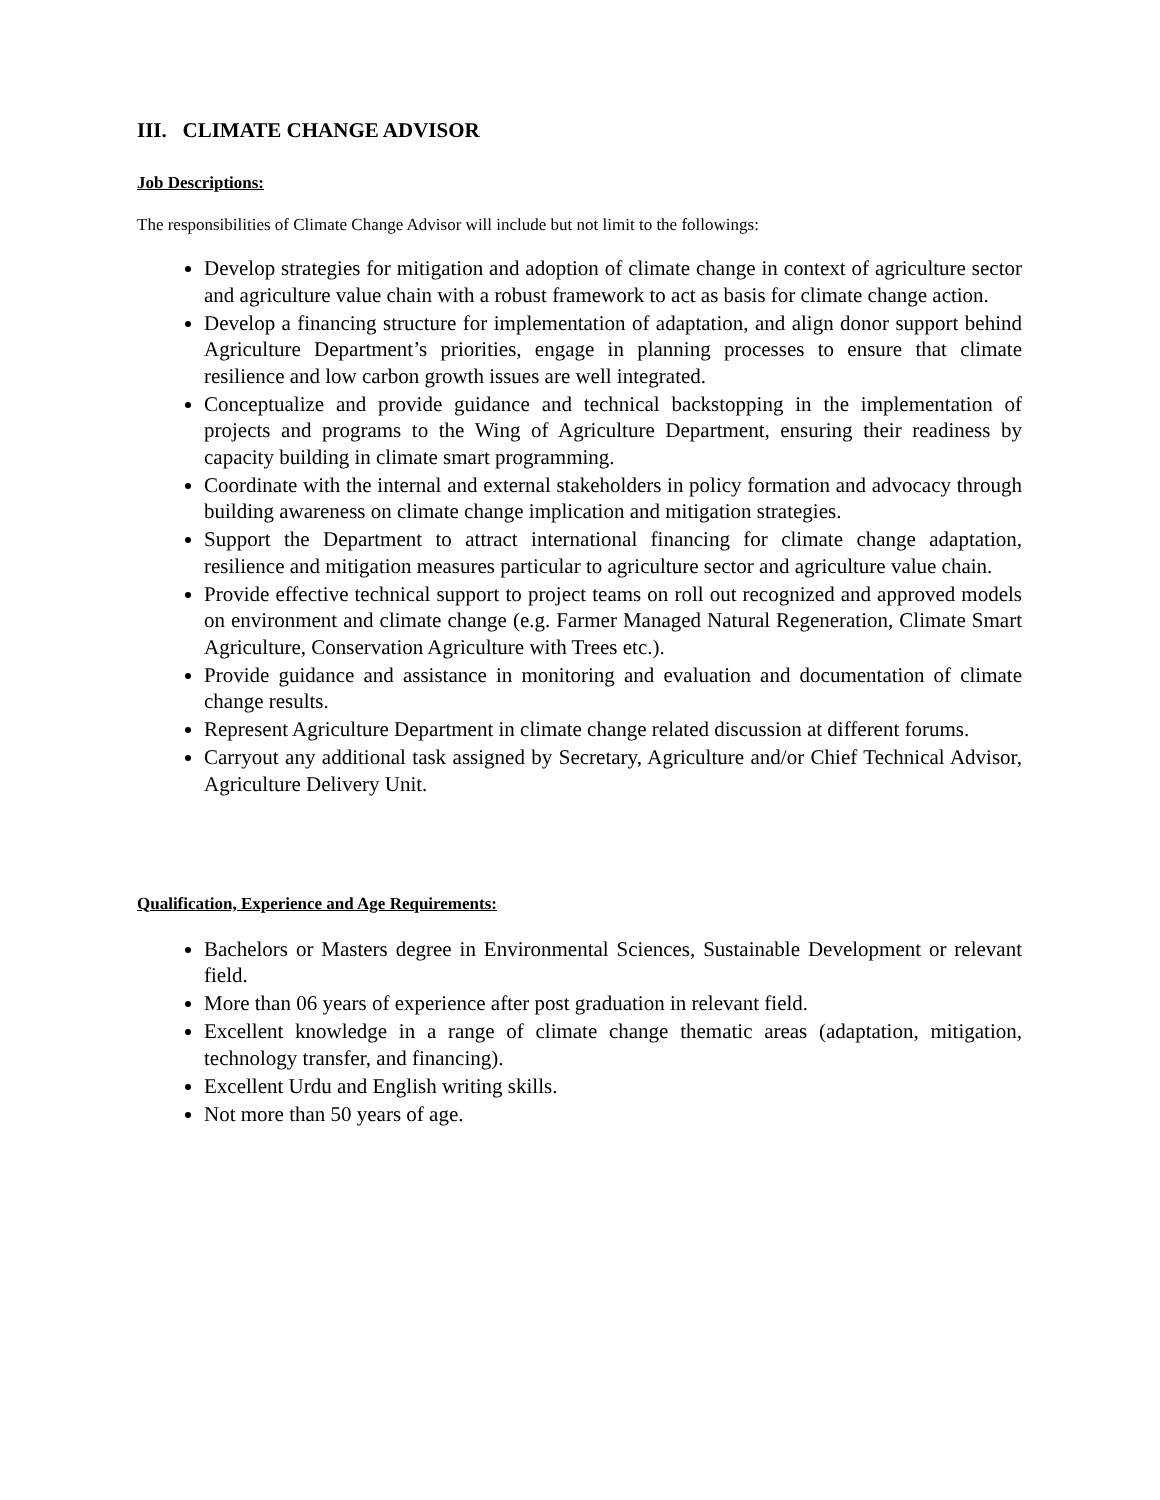III. CLIMATE CHANGE ADVISOR
Job Descriptions:
The responsibilities of Climate Change Advisor will include but not limit to the followings:
Develop strategies for mitigation and adoption of climate change in context of agriculture sector and agriculture value chain with a robust framework to act as basis for climate change action.
Develop a financing structure for implementation of adaptation, and align donor support behind Agriculture Department’s priorities, engage in planning processes to ensure that climate resilience and low carbon growth issues are well integrated.
Conceptualize and provide guidance and technical backstopping in the implementation of projects and programs to the Wing of Agriculture Department, ensuring their readiness by capacity building in climate smart programming.
Coordinate with the internal and external stakeholders in policy formation and advocacy through building awareness on climate change implication and mitigation strategies.
Support the Department to attract international financing for climate change adaptation, resilience and mitigation measures particular to agriculture sector and agriculture value chain.
Provide effective technical support to project teams on roll out recognized and approved models on environment and climate change (e.g. Farmer Managed Natural Regeneration, Climate Smart Agriculture, Conservation Agriculture with Trees etc.).
Provide guidance and assistance in monitoring and evaluation and documentation of climate change results.
Represent Agriculture Department in climate change related discussion at different forums.
Carryout any additional task assigned by Secretary, Agriculture and/or Chief Technical Advisor, Agriculture Delivery Unit.
Qualification, Experience and Age Requirements:
Bachelors or Masters degree in Environmental Sciences, Sustainable Development or relevant field.
More than 06 years of experience after post graduation in relevant field.
Excellent knowledge in a range of climate change thematic areas (adaptation, mitigation, technology transfer, and financing).
Excellent Urdu and English writing skills.
Not more than 50 years of age.